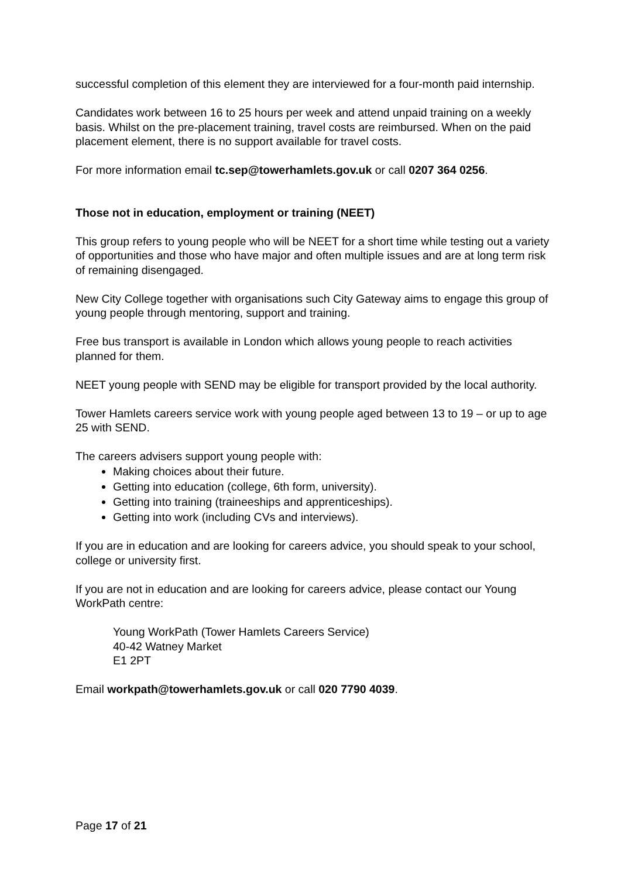successful completion of this element they are interviewed for a four-month paid internship.
Candidates work between 16 to 25 hours per week and attend unpaid training on a weekly basis. Whilst on the pre-placement training, travel costs are reimbursed. When on the paid placement element, there is no support available for travel costs.
For more information email tc.sep@towerhamlets.gov.uk or call 0207 364 0256.
Those not in education, employment or training (NEET)
This group refers to young people who will be NEET for a short time while testing out a variety of opportunities and those who have major and often multiple issues and are at long term risk of remaining disengaged.
New City College together with organisations such City Gateway aims to engage this group of young people through mentoring, support and training.
Free bus transport is available in London which allows young people to reach activities planned for them.
NEET young people with SEND may be eligible for transport provided by the local authority.
Tower Hamlets careers service work with young people aged between 13 to 19 – or up to age 25 with SEND.
The careers advisers support young people with:
Making choices about their future.
Getting into education (college, 6th form, university).
Getting into training (traineeships and apprenticeships).
Getting into work (including CVs and interviews).
If you are in education and are looking for careers advice, you should speak to your school, college or university first.
If you are not in education and are looking for careers advice, please contact our Young WorkPath centre:
Young WorkPath (Tower Hamlets Careers Service)
40-42 Watney Market
E1 2PT
Email workpath@towerhamlets.gov.uk or call 020 7790 4039.
Page 17 of 21